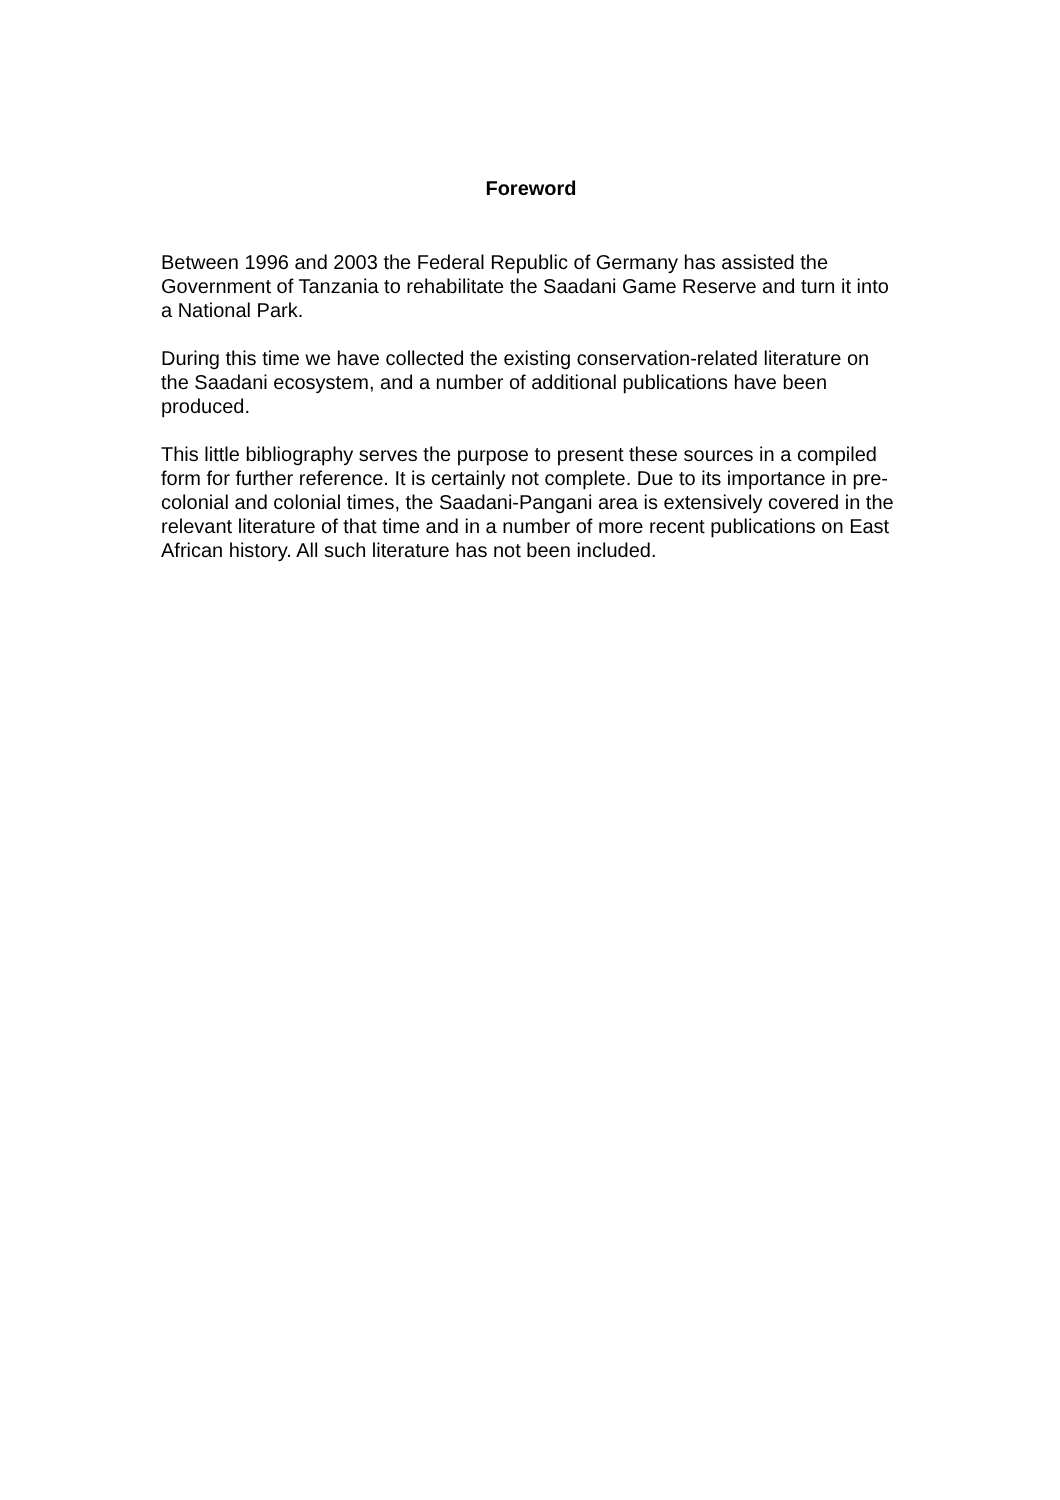Foreword
Between 1996 and 2003 the Federal Republic of Germany has assisted the Government of Tanzania to rehabilitate the Saadani Game Reserve and turn it into a National Park.
During this time we have collected the existing conservation-related literature on the Saadani ecosystem, and a number of additional publications have been produced.
This little bibliography serves the purpose to present these sources in a compiled form for further reference. It is certainly not complete. Due to its importance in pre-colonial and colonial times, the Saadani-Pangani area is extensively covered in the relevant literature of that time and in a number of more recent publications on East African history. All such literature has not been included.